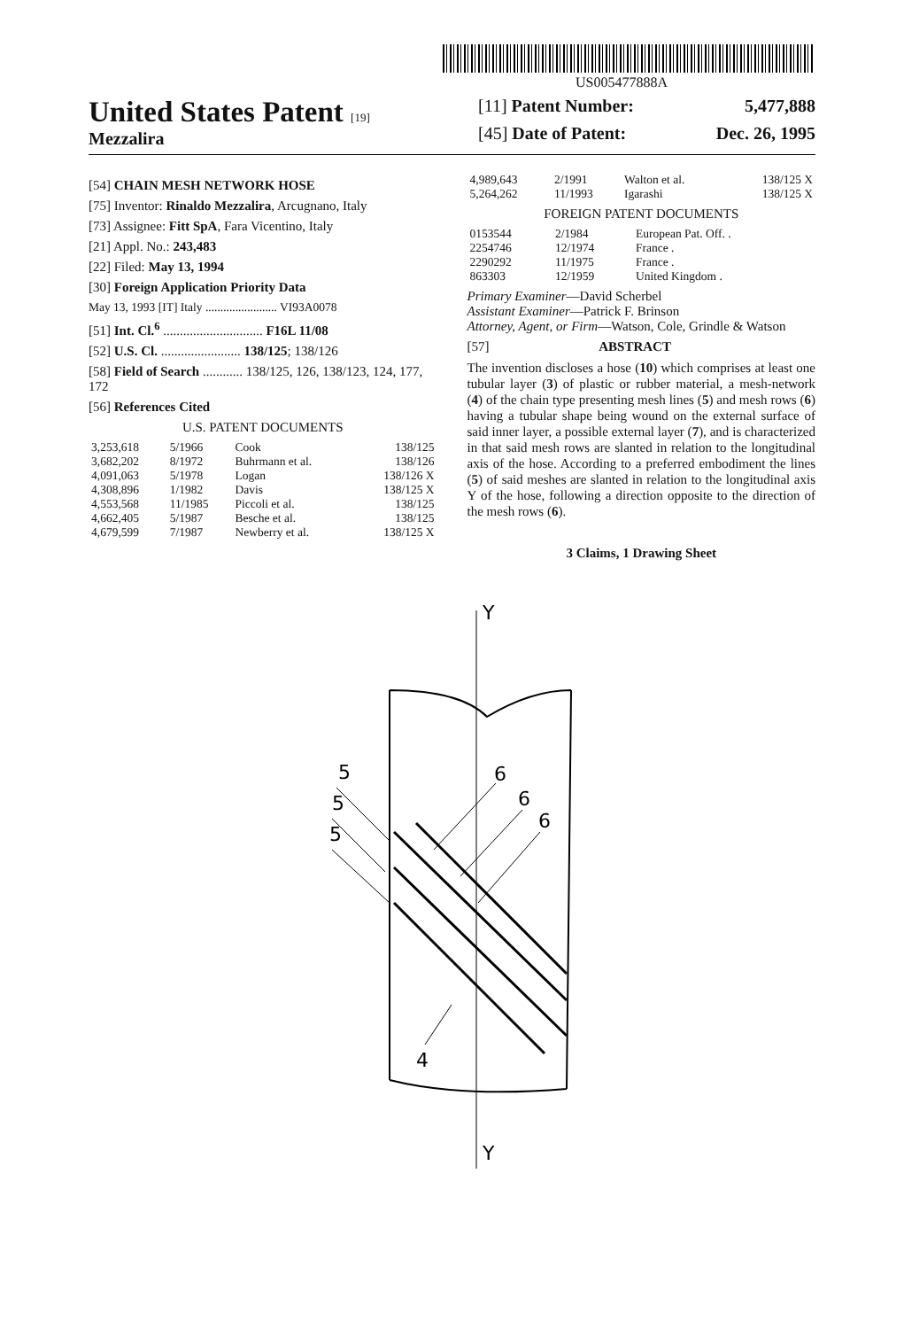US005477888A
United States Patent [19]
Mezzalira
[11] Patent Number: 5,477,888
[45] Date of Patent: Dec. 26, 1995
[54] CHAIN MESH NETWORK HOSE
[75] Inventor: Rinaldo Mezzalira, Arcugnano, Italy
[73] Assignee: Fitt SpA, Fara Vicentino, Italy
[21] Appl. No.: 243,483
[22] Filed: May 13, 1994
[30] Foreign Application Priority Data
May 13, 1993 [IT] Italy ........................ VI93A0078
[51] Int. Cl.<sup>6</sup> .............................. F16L 11/08
[52] U.S. Cl. ........................ 138/125; 138/126
[58] Field of Search ............ 138/125, 126, 138/123, 124, 177, 172
[56] References Cited
U.S. PATENT DOCUMENTS
| 3,253,618 | 5/1966 | Cook | 138/125 |
| 3,682,202 | 8/1972 | Buhrmann et al. | 138/126 |
| 4,091,063 | 5/1978 | Logan | 138/126 X |
| 4,308,896 | 1/1982 | Davis | 138/125 X |
| 4,553,568 | 11/1985 | Piccoli et al. | 138/125 |
| 4,662,405 | 5/1987 | Besche et al. | 138/125 |
| 4,679,599 | 7/1987 | Newberry et al. | 138/125 X |
| 4,989,643 | 2/1991 | Walton et al. | 138/125 X |
| 5,264,262 | 11/1993 | Igarashi | 138/125 X |
FOREIGN PATENT DOCUMENTS
| 0153544 | 2/1984 | European Pat. Off. . |
| 2254746 | 12/1974 | France . |
| 2290292 | 11/1975 | France . |
| 863303 | 12/1959 | United Kingdom . |
Primary Examiner—David Scherbel
Assistant Examiner—Patrick F. Brinson
Attorney, Agent, or Firm—Watson, Cole, Grindle & Watson
[57] ABSTRACT
The invention discloses a hose (10) which comprises at least one tubular layer (3) of plastic or rubber material, a mesh-network (4) of the chain type presenting mesh lines (5) and mesh rows (6) having a tubular shape being wound on the external surface of said inner layer, a possible external layer (7), and is characterized in that said mesh rows are slanted in relation to the longitudinal axis of the hose. According to a preferred embodiment the lines (5) of said meshes are slanted in relation to the longitudinal axis Y of the hose, following a direction opposite to the direction of the mesh rows (6).
3 Claims, 1 Drawing Sheet
Y
Y
5
5
5
6
6
6
4